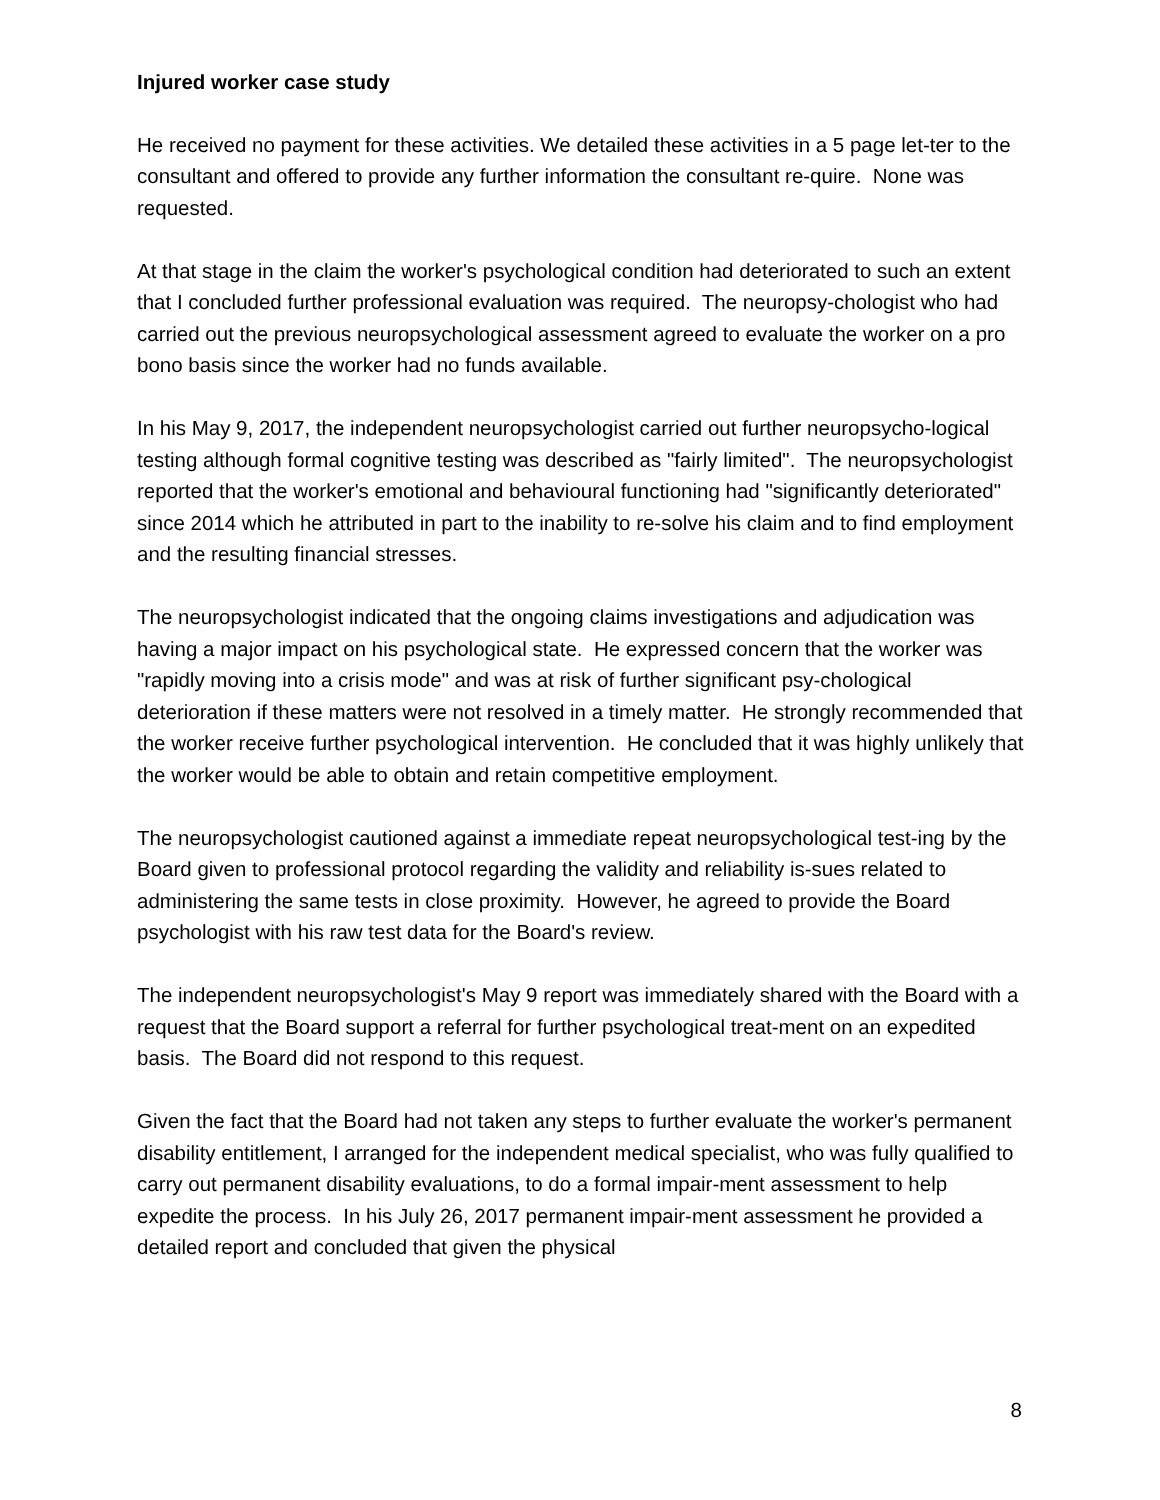Injured worker case study
He received no payment for these activities. We detailed these activities in a 5 page let-ter to the consultant and offered to provide any further information the consultant re-quire. None was requested.
At that stage in the claim the worker's psychological condition had deteriorated to such an extent that I concluded further professional evaluation was required. The neuropsy-chologist who had carried out the previous neuropsychological assessment agreed to evaluate the worker on a pro bono basis since the worker had no funds available.
In his May 9, 2017, the independent neuropsychologist carried out further neuropsycho-logical testing although formal cognitive testing was described as "fairly limited". The neuropsychologist reported that the worker's emotional and behavioural functioning had "significantly deteriorated" since 2014 which he attributed in part to the inability to re-solve his claim and to find employment and the resulting financial stresses.
The neuropsychologist indicated that the ongoing claims investigations and adjudication was having a major impact on his psychological state. He expressed concern that the worker was "rapidly moving into a crisis mode" and was at risk of further significant psy-chological deterioration if these matters were not resolved in a timely matter. He strongly recommended that the worker receive further psychological intervention. He concluded that it was highly unlikely that the worker would be able to obtain and retain competitive employment.
The neuropsychologist cautioned against a immediate repeat neuropsychological test-ing by the Board given to professional protocol regarding the validity and reliability is-sues related to administering the same tests in close proximity. However, he agreed to provide the Board psychologist with his raw test data for the Board's review.
The independent neuropsychologist's May 9 report was immediately shared with the Board with a request that the Board support a referral for further psychological treat-ment on an expedited basis. The Board did not respond to this request.
Given the fact that the Board had not taken any steps to further evaluate the worker's permanent disability entitlement, I arranged for the independent medical specialist, who was fully qualified to carry out permanent disability evaluations, to do a formal impair-ment assessment to help expedite the process. In his July 26, 2017 permanent impair-ment assessment he provided a detailed report and concluded that given the physical
8